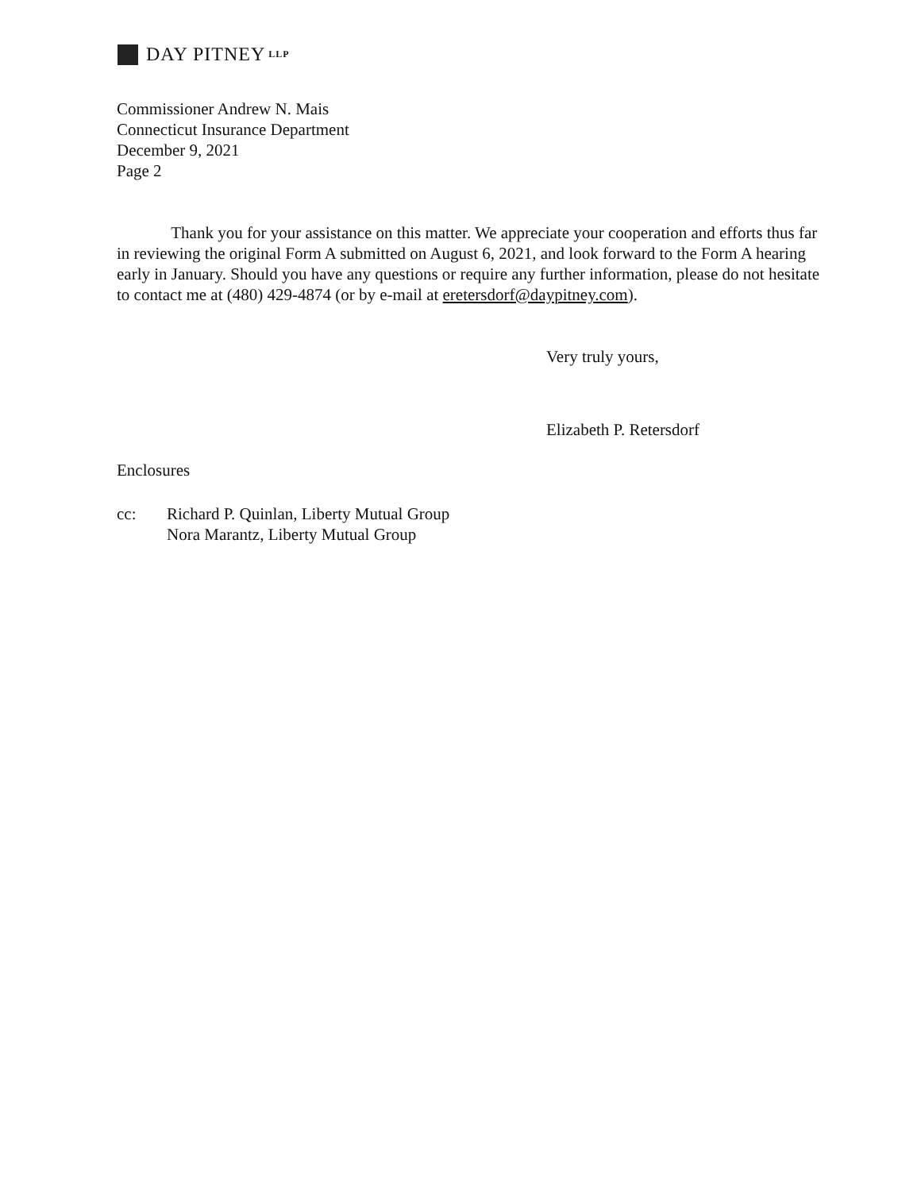DAY PITNEY LLP
Commissioner Andrew N. Mais
Connecticut Insurance Department
December 9, 2021
Page 2
Thank you for your assistance on this matter. We appreciate your cooperation and efforts thus far in reviewing the original Form A submitted on August 6, 2021, and look forward to the Form A hearing early in January. Should you have any questions or require any further information, please do not hesitate to contact me at (480) 429-4874 (or by e-mail at eretersdorf@daypitney.com).
Very truly yours,
Elizabeth P. Retersdorf
Enclosures
cc: Richard P. Quinlan, Liberty Mutual Group
Nora Marantz, Liberty Mutual Group